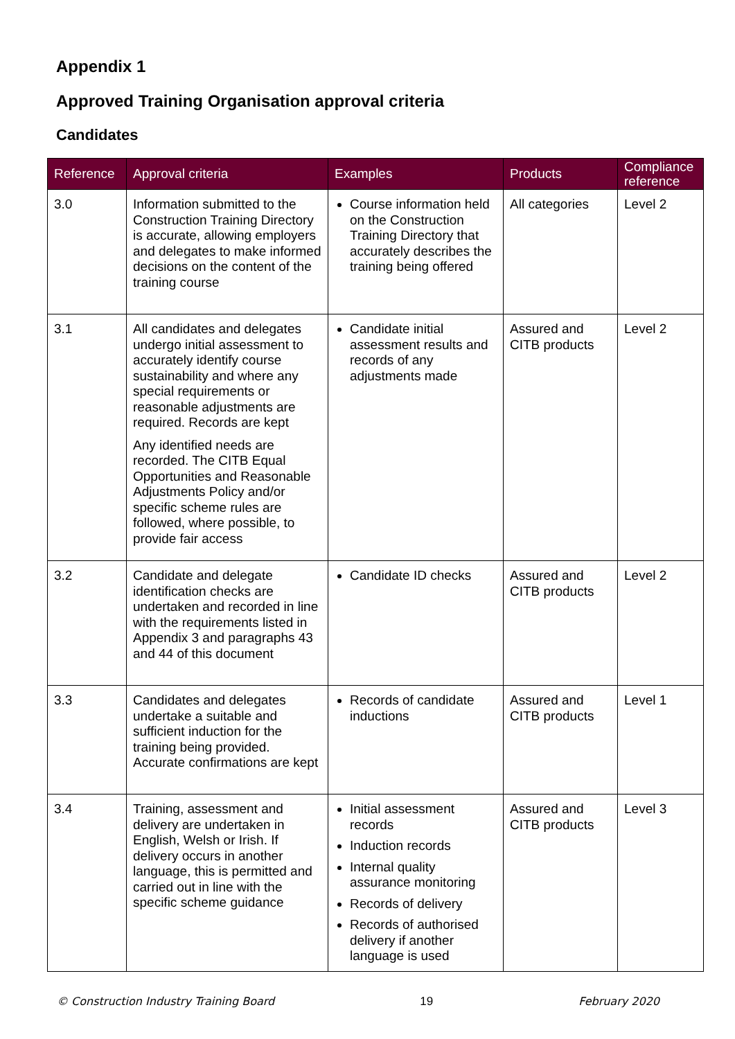Appendix 1
Approved Training Organisation approval criteria
Candidates
| Reference | Approval criteria | Examples | Products | Compliance reference |
| --- | --- | --- | --- | --- |
| 3.0 | Information submitted to the Construction Training Directory is accurate, allowing employers and delegates to make informed decisions on the content of the training course | Course information held on the Construction Training Directory that accurately describes the training being offered | All categories | Level 2 |
| 3.1 | All candidates and delegates undergo initial assessment to accurately identify course sustainability and where any special requirements or reasonable adjustments are required. Records are kept Any identified needs are recorded. The CITB Equal Opportunities and Reasonable Adjustments Policy and/or specific scheme rules are followed, where possible, to provide fair access | Candidate initial assessment results and records of any adjustments made | Assured and CITB products | Level 2 |
| 3.2 | Candidate and delegate identification checks are undertaken and recorded in line with the requirements listed in Appendix 3 and paragraphs 43 and 44 of this document | Candidate ID checks | Assured and CITB products | Level 2 |
| 3.3 | Candidates and delegates undertake a suitable and sufficient induction for the training being provided. Accurate confirmations are kept | Records of candidate inductions | Assured and CITB products | Level 1 |
| 3.4 | Training, assessment and delivery are undertaken in English, Welsh or Irish. If delivery occurs in another language, this is permitted and carried out in line with the specific scheme guidance | Initial assessment records Induction records Internal quality assurance monitoring Records of delivery Records of authorised delivery if another language is used | Assured and CITB products | Level 3 |
© Construction Industry Training Board 19 February 2020